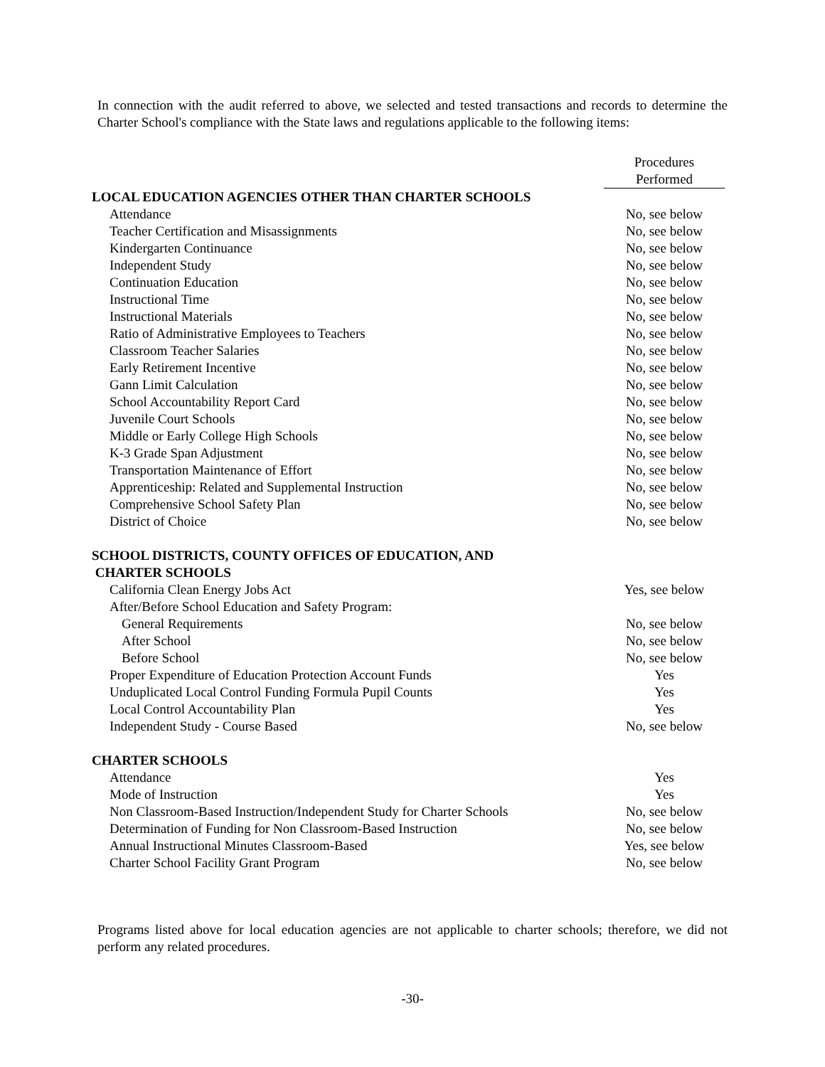In connection with the audit referred to above, we selected and tested transactions and records to determine the Charter School's compliance with the State laws and regulations applicable to the following items:
| | Procedures |
| | Performed |
| LOCAL EDUCATION AGENCIES OTHER THAN CHARTER SCHOOLS | |
| Attendance | No, see below |
| Teacher Certification and Misassignments | No, see below |
| Kindergarten Continuance | No, see below |
| Independent Study | No, see below |
| Continuation Education | No, see below |
| Instructional Time | No, see below |
| Instructional Materials | No, see below |
| Ratio of Administrative Employees to Teachers | No, see below |
| Classroom Teacher Salaries | No, see below |
| Early Retirement Incentive | No, see below |
| Gann Limit Calculation | No, see below |
| School Accountability Report Card | No, see below |
| Juvenile Court Schools | No, see below |
| Middle or Early College High Schools | No, see below |
| K-3 Grade Span Adjustment | No, see below |
| Transportation Maintenance of Effort | No, see below |
| Apprenticeship: Related and Supplemental Instruction | No, see below |
| Comprehensive School Safety Plan | No, see below |
| District of Choice | No, see below |
| SCHOOL DISTRICTS, COUNTY OFFICES OF EDUCATION, AND CHARTER SCHOOLS | |
| California Clean Energy Jobs Act | Yes, see below |
| After/Before School Education and Safety Program: | |
| General Requirements | No, see below |
| After School | No, see below |
| Before School | No, see below |
| Proper Expenditure of Education Protection Account Funds | Yes |
| Unduplicated Local Control Funding Formula Pupil Counts | Yes |
| Local Control Accountability Plan | Yes |
| Independent Study - Course Based | No, see below |
| CHARTER SCHOOLS | |
| Attendance | Yes |
| Mode of Instruction | Yes |
| Non Classroom-Based Instruction/Independent Study for Charter Schools | No, see below |
| Determination of Funding for Non Classroom-Based Instruction | No, see below |
| Annual Instructional Minutes Classroom-Based | Yes, see below |
| Charter School Facility Grant Program | No, see below |
Programs listed above for local education agencies are not applicable to charter schools; therefore, we did not perform any related procedures.
-30-